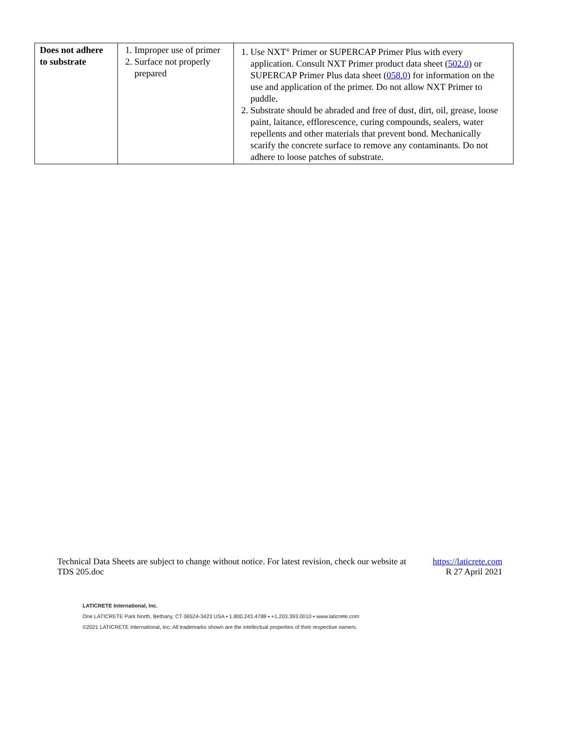| Does not adhere to substrate | 1. Improper use of primer 2. Surface not properly prepared | 1. Use NXT<sup>®</sup> Primer or SUPERCAP Primer Plus with every application. Consult NXT Primer product data sheet ( 502.0 ) or SUPERCAP Primer Plus data sheet ( 058.0 ) for information on the use and application of the primer. Do not allow NXT Primer to puddle. 2. Substrate should be abraded and free of dust, dirt, oil, grease, loose paint, laitance, efflorescence, curing compounds, sealers, water repellents and other materials that prevent bond. Mechanically scarify the concrete surface to remove any contaminants. Do not adhere to loose patches of substrate. |
Technical Data Sheets are subject to change without notice. For latest revision, check our website at https://laticrete.com
TDS 205.doc R 27 April 2021
LATICRETE International, Inc.
One LATICRETE Park North, Bethany, CT 06524-3423 USA ▪ 1.800.243.4788 ▪ +1.203.393.0010 ▪ www.laticrete.com
©2021 LATICRETE International, Inc. All trademarks shown are the intellectual properties of their respective owners.